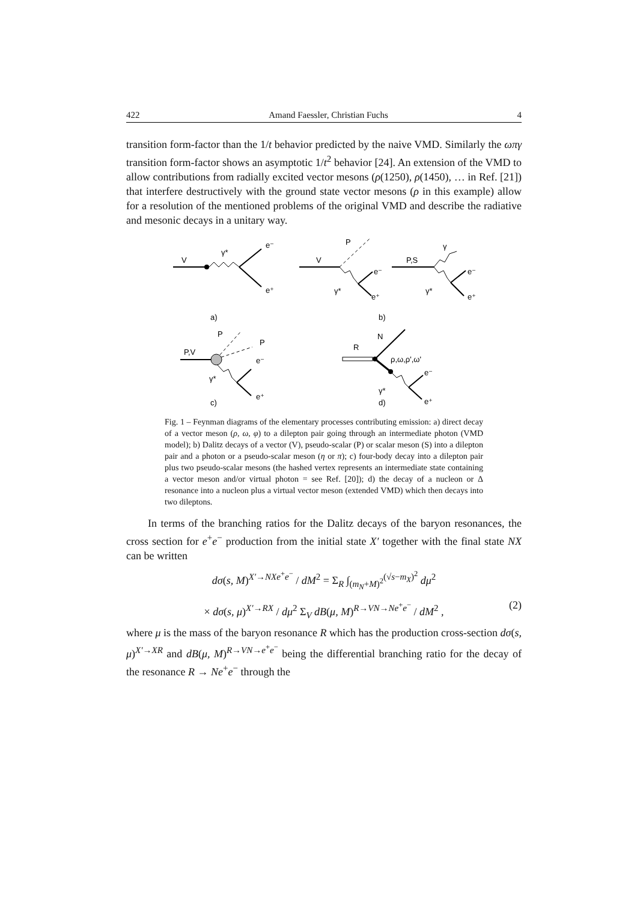422 Amand Faessler, Christian Fuchs 4
transition form-factor than the 1/t behavior predicted by the naive VMD. Similarly the ωπγ transition form-factor shows an asymptotic 1/t<sup>2</sup> behavior [24]. An extension of the VMD to allow contributions from radially excited vector mesons (ρ(1250), ρ(1450), … in Ref. [21]) that interfere destructively with the ground state vector mesons (ρ in this example) allow for a resolution of the mentioned problems of the original VMD and describe the radiative and mesonic decays in a unitary way.
V
γ*
e⁻
e⁺
a)
V
P
γ*
e⁻
e⁺
b)
P,S
γ
γ*
e⁻
e⁺
P,V
P
P
e⁻
γ*
e⁺
c)
R
N
ρ,ω,ρ',ω'
e⁻
γ*
e⁺
d)
Fig. 1 – Feynman diagrams of the elementary processes contributing emission: a) direct decay of a vector meson (ρ, ω, φ) to a dilepton pair going through an intermediate photon (VMD model); b) Dalitz decays of a vector (V), pseudo-scalar (P) or scalar meson (S) into a dilepton pair and a photon or a pseudo-scalar meson (η or π); c) four-body decay into a dilepton pair plus two pseudo-scalar mesons (the hashed vertex represents an intermediate state containing a vector meson and/or virtual photon = see Ref. [20]); d) the decay of a nucleon or Δ resonance into a nucleon plus a virtual vector meson (extended VMD) which then decays into two dileptons.
In terms of the branching ratios for the Dalitz decays of the baryon resonances, the cross section for e<sup>+</sup>e<sup>−</sup> production from the initial state X′ together with the final state NX can be written
dσ(s, M)<sup>X′→NXe<sup>+</sup>e<sup>−</sup></sup> / dM<sup>2</sup> = Σ<sub>R</sub> ∫<sub>(m<sub>N</sub>+M)<sup>2</sup></sub><sup>(√s−m<sub>X</sub>)<sup>2</sup></sup> dμ<sup>2</sup>
× dσ(s, μ)<sup>X′→RX</sup> / dμ<sup>2</sup> Σ<sub>V</sub> dB(μ, M)<sup>R→VN→Ne<sup>+</sup>e<sup>−</sup></sup> / dM<sup>2</sup> , (2)
where μ is the mass of the baryon resonance R which has the production cross-section dσ(s, μ)<sup>X′→XR</sup> and dB(μ, M)<sup>R→VN→e<sup>+</sup>e<sup>−</sup></sup> being the differential branching ratio for the decay of the resonance R → Ne<sup>+</sup>e<sup>−</sup> through the